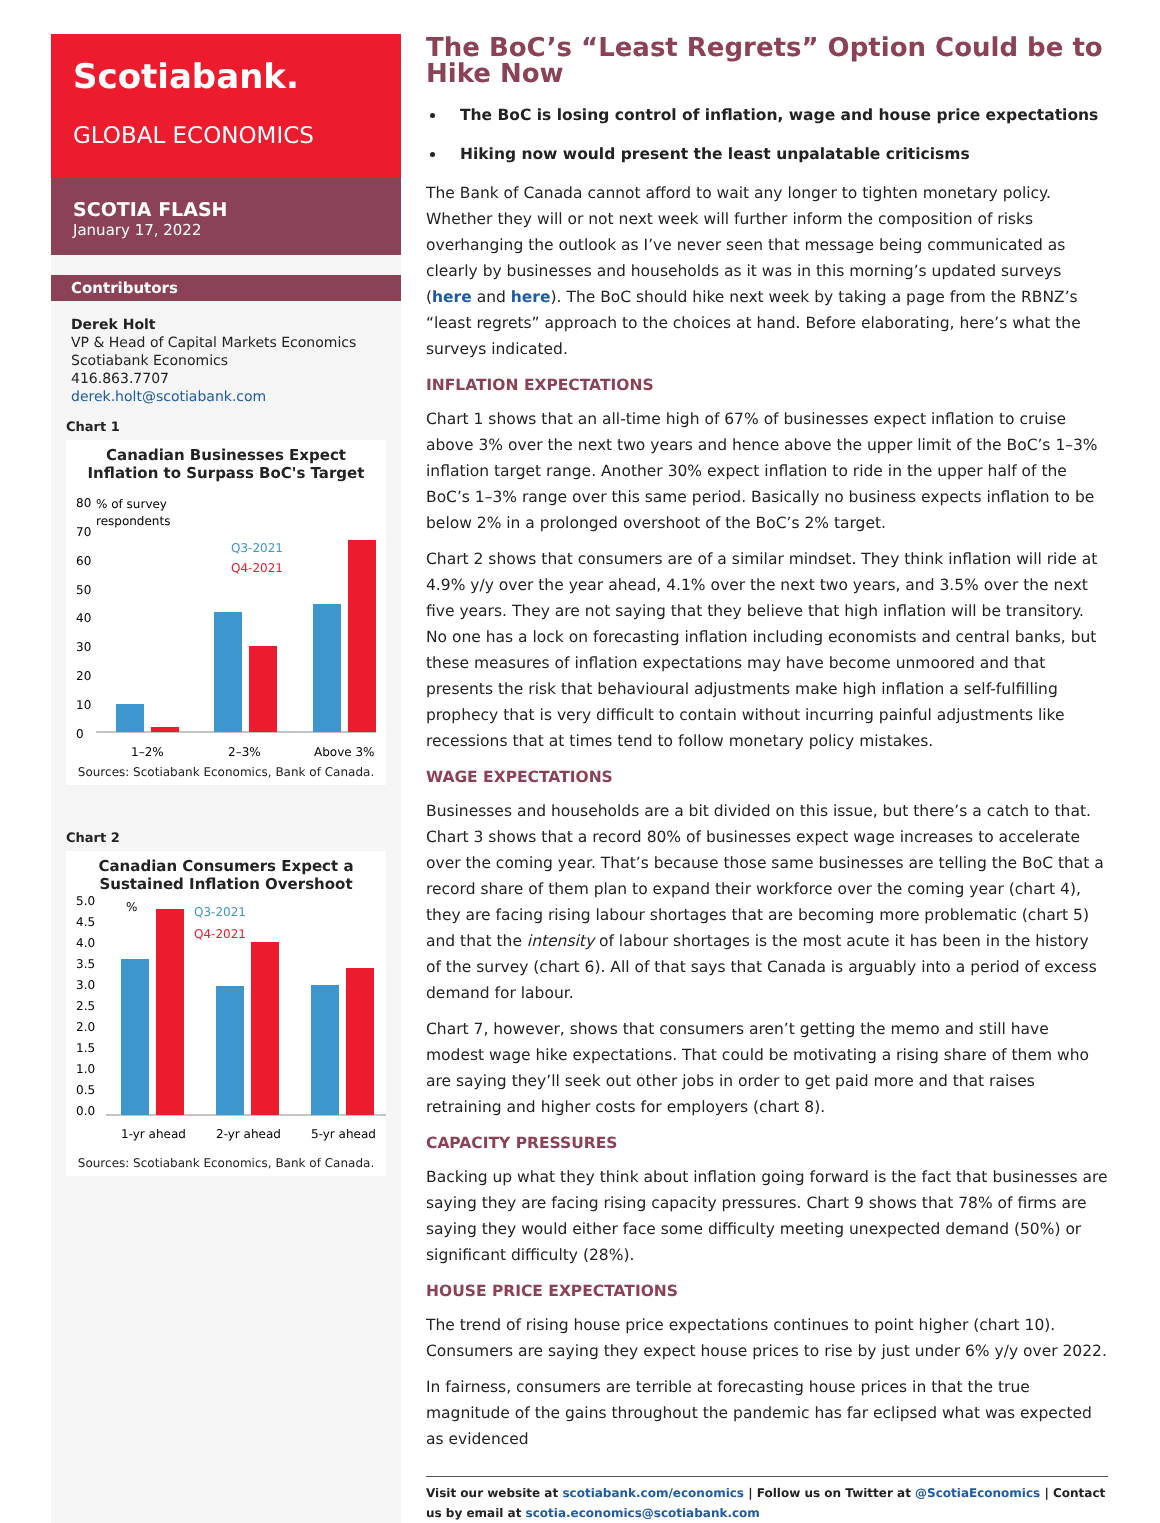Scotiabank.
GLOBAL ECONOMICS
SCOTIA FLASH
January 17, 2022
Contributors
Derek Holt
VP & Head of Capital Markets Economics
Scotiabank Economics
416.863.7707
derek.holt@scotiabank.com
Chart 1
Canadian Businesses Expect Inflation to Surpass BoC's Target
% of survey
respondents
Q3-2021
Q4-2021
80
70
60
50
40
30
20
10
0
1–2%
2–3%
Above 3%
Sources: Scotiabank Economics, Bank of Canada.
Chart 2
Canadian Consumers Expect a Sustained Inflation Overshoot
5.0
4.5
4.0
3.5
3.0
2.5
2.0
1.5
1.0
0.5
0.0
%
Q3-2021
Q4-2021
1-yr ahead
2-yr ahead
5-yr ahead
Sources: Scotiabank Economics, Bank of Canada.
The BoC’s “Least Regrets” Option Could be to Hike Now
The BoC is losing control of inflation, wage and house price expectations
Hiking now would present the least unpalatable criticisms
The Bank of Canada cannot afford to wait any longer to tighten monetary policy. Whether they will or not next week will further inform the composition of risks overhanging the outlook as I’ve never seen that message being communicated as clearly by businesses and households as it was in this morning’s updated surveys (here and here). The BoC should hike next week by taking a page from the RBNZ’s “least regrets” approach to the choices at hand. Before elaborating, here’s what the surveys indicated.
INFLATION EXPECTATIONS
Chart 1 shows that an all-time high of 67% of businesses expect inflation to cruise above 3% over the next two years and hence above the upper limit of the BoC’s 1–3% inflation target range. Another 30% expect inflation to ride in the upper half of the BoC’s 1–3% range over this same period. Basically no business expects inflation to be below 2% in a prolonged overshoot of the BoC’s 2% target.
Chart 2 shows that consumers are of a similar mindset. They think inflation will ride at 4.9% y/y over the year ahead, 4.1% over the next two years, and 3.5% over the next five years. They are not saying that they believe that high inflation will be transitory. No one has a lock on forecasting inflation including economists and central banks, but these measures of inflation expectations may have become unmoored and that presents the risk that behavioural adjustments make high inflation a self-fulfilling prophecy that is very difficult to contain without incurring painful adjustments like recessions that at times tend to follow monetary policy mistakes.
WAGE EXPECTATIONS
Businesses and households are a bit divided on this issue, but there’s a catch to that. Chart 3 shows that a record 80% of businesses expect wage increases to accelerate over the coming year. That’s because those same businesses are telling the BoC that a record share of them plan to expand their workforce over the coming year (chart 4), they are facing rising labour shortages that are becoming more problematic (chart 5) and that the intensity of labour shortages is the most acute it has been in the history of the survey (chart 6). All of that says that Canada is arguably into a period of excess demand for labour.
Chart 7, however, shows that consumers aren’t getting the memo and still have modest wage hike expectations. That could be motivating a rising share of them who are saying they’ll seek out other jobs in order to get paid more and that raises retraining and higher costs for employers (chart 8).
CAPACITY PRESSURES
Backing up what they think about inflation going forward is the fact that businesses are saying they are facing rising capacity pressures. Chart 9 shows that 78% of firms are saying they would either face some difficulty meeting unexpected demand (50%) or significant difficulty (28%).
HOUSE PRICE EXPECTATIONS
The trend of rising house price expectations continues to point higher (chart 10). Consumers are saying they expect house prices to rise by just under 6% y/y over 2022.
In fairness, consumers are terrible at forecasting house prices in that the true magnitude of the gains throughout the pandemic has far eclipsed what was expected as evidenced
Visit our website at scotiabank.com/economics | Follow us on Twitter at @ScotiaEconomics | Contact us by email at scotia.economics@scotiabank.com